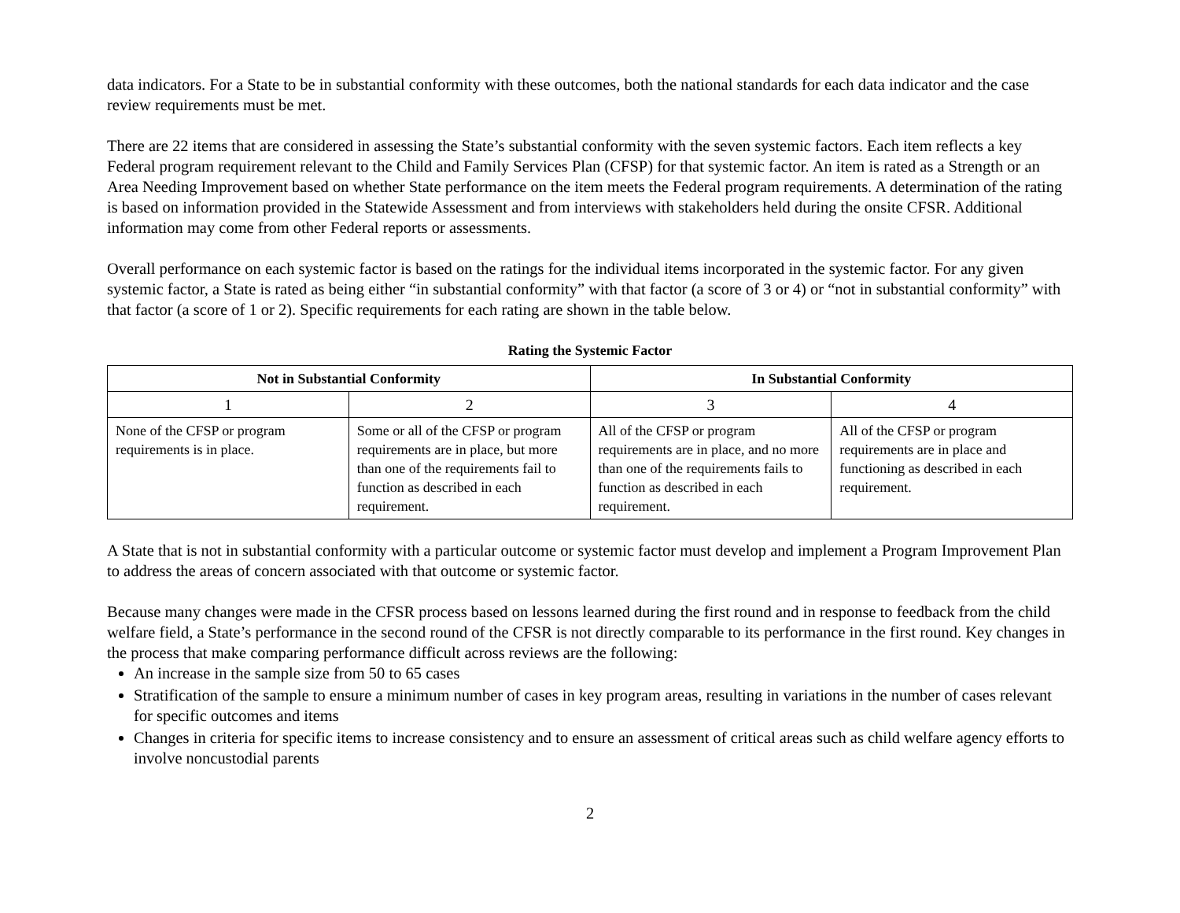data indicators. For a State to be in substantial conformity with these outcomes, both the national standards for each data indicator and the case review requirements must be met.
There are 22 items that are considered in assessing the State’s substantial conformity with the seven systemic factors. Each item reflects a key Federal program requirement relevant to the Child and Family Services Plan (CFSP) for that systemic factor. An item is rated as a Strength or an Area Needing Improvement based on whether State performance on the item meets the Federal program requirements. A determination of the rating is based on information provided in the Statewide Assessment and from interviews with stakeholders held during the onsite CFSR. Additional information may come from other Federal reports or assessments.
Overall performance on each systemic factor is based on the ratings for the individual items incorporated in the systemic factor. For any given systemic factor, a State is rated as being either “in substantial conformity” with that factor (a score of 3 or 4) or “not in substantial conformity” with that factor (a score of 1 or 2). Specific requirements for each rating are shown in the table below.
Rating the Systemic Factor
| Not in Substantial Conformity | | In Substantial Conformity | |
| --- | --- | --- | --- |
| 1 | 2 | 3 | 4 |
| None of the CFSP or program requirements is in place. | Some or all of the CFSP or program requirements are in place, but more than one of the requirements fail to function as described in each requirement. | All of the CFSP or program requirements are in place, and no more than one of the requirements fails to function as described in each requirement. | All of the CFSP or program requirements are in place and functioning as described in each requirement. |
A State that is not in substantial conformity with a particular outcome or systemic factor must develop and implement a Program Improvement Plan to address the areas of concern associated with that outcome or systemic factor.
Because many changes were made in the CFSR process based on lessons learned during the first round and in response to feedback from the child welfare field, a State’s performance in the second round of the CFSR is not directly comparable to its performance in the first round. Key changes in the process that make comparing performance difficult across reviews are the following:
An increase in the sample size from 50 to 65 cases
Stratification of the sample to ensure a minimum number of cases in key program areas, resulting in variations in the number of cases relevant for specific outcomes and items
Changes in criteria for specific items to increase consistency and to ensure an assessment of critical areas such as child welfare agency efforts to involve noncustodial parents
2